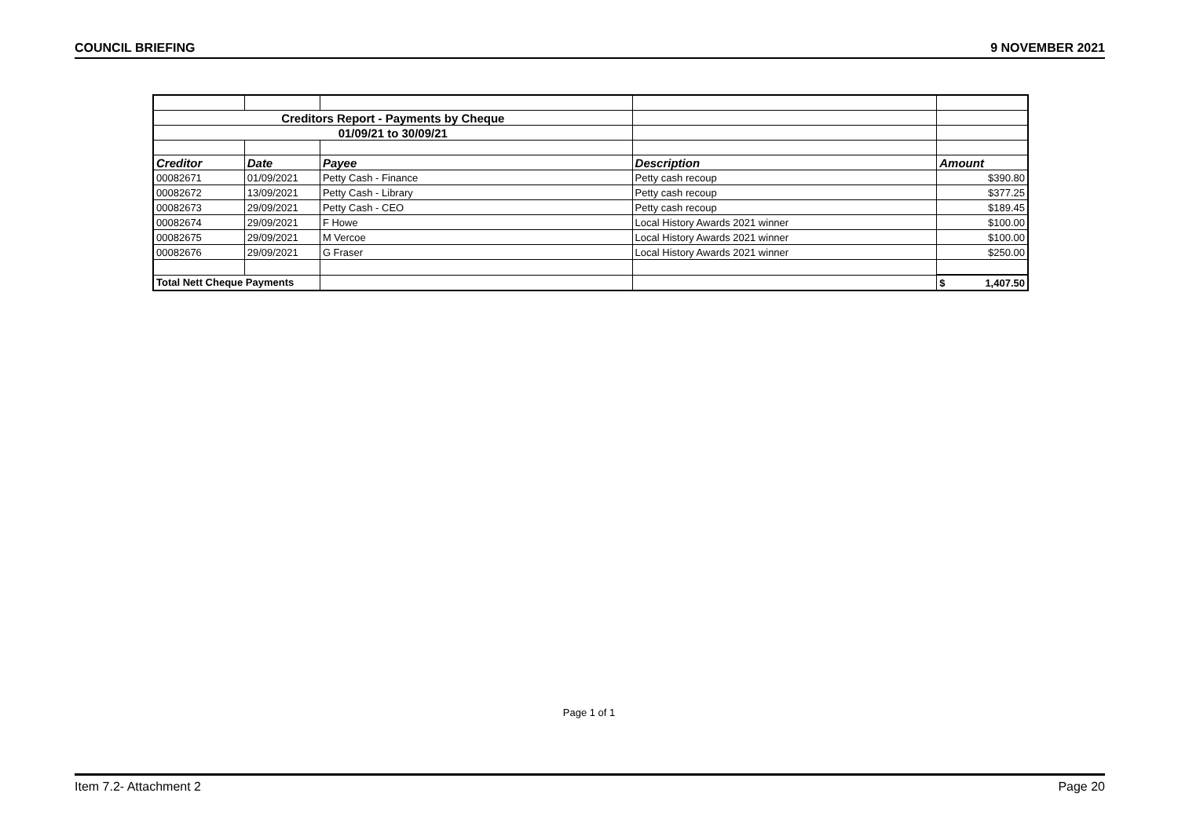COUNCIL BRIEFING 9 NOVEMBER 2021
| Creditors Report - Payments by Cheque | | | | |
| 01/09/21 to 30/09/21 | | | | |
| Creditor | Date | Payee | Description | Amount |
| 00082671 | 01/09/2021 | Petty Cash - Finance | Petty cash recoup | $390.80 |
| 00082672 | 13/09/2021 | Petty Cash - Library | Petty cash recoup | $377.25 |
| 00082673 | 29/09/2021 | Petty Cash - CEO | Petty cash recoup | $189.45 |
| 00082674 | 29/09/2021 | F Howe | Local History Awards 2021 winner | $100.00 |
| 00082675 | 29/09/2021 | M Vercoe | Local History Awards 2021 winner | $100.00 |
| 00082676 | 29/09/2021 | G Fraser | Local History Awards 2021 winner | $250.00 |
| Total Nett Cheque Payments | | | | $ 1,407.50 |
Page 1 of 1
Item 7.2- Attachment 2 Page 20